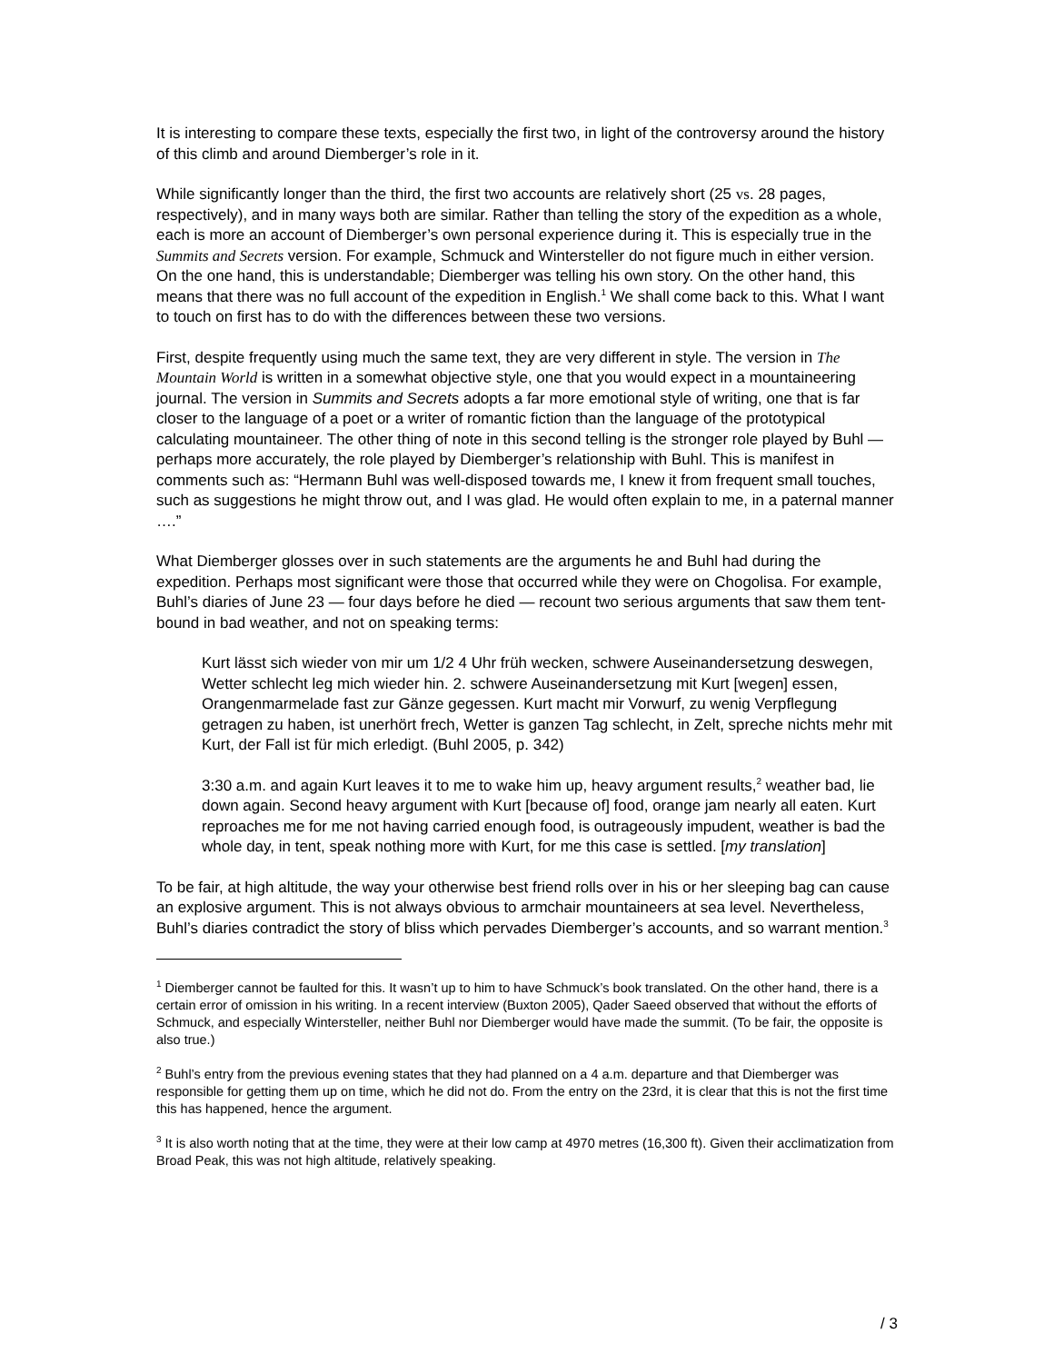It is interesting to compare these texts, especially the first two, in light of the controversy around the history of this climb and around Diemberger’s role in it.
While significantly longer than the third, the first two accounts are relatively short (25 vs. 28 pages, respectively), and in many ways both are similar. Rather than telling the story of the expedition as a whole, each is more an account of Diemberger’s own personal experience during it. This is especially true in the Summits and Secrets version. For example, Schmuck and Wintersteller do not figure much in either version. On the one hand, this is understandable; Diemberger was telling his own story. On the other hand, this means that there was no full account of the expedition in English.<sup>1</sup> We shall come back to this. What I want to touch on first has to do with the differences between these two versions.
First, despite frequently using much the same text, they are very different in style. The version in The Mountain World is written in a somewhat objective style, one that you would expect in a mountaineering journal. The version in Summits and Secrets adopts a far more emotional style of writing, one that is far closer to the language of a poet or a writer of romantic fiction than the language of the prototypical calculating mountaineer. The other thing of note in this second telling is the stronger role played by Buhl — perhaps more accurately, the role played by Diemberger’s relationship with Buhl. This is manifest in comments such as: “Hermann Buhl was well-disposed towards me, I knew it from frequent small touches, such as suggestions he might throw out, and I was glad. He would often explain to me, in a paternal manner ….”
What Diemberger glosses over in such statements are the arguments he and Buhl had during the expedition. Perhaps most significant were those that occurred while they were on Chogolisa. For example, Buhl’s diaries of June 23 — four days before he died — recount two serious arguments that saw them tent-bound in bad weather, and not on speaking terms:
Kurt lässt sich wieder von mir um 1/2 4 Uhr früh wecken, schwere Auseinandersetzung deswegen, Wetter schlecht leg mich wieder hin. 2. schwere Auseinandersetzung mit Kurt [wegen] essen, Orangenmarmelade fast zur Gänze gegessen. Kurt macht mir Vorwurf, zu wenig Verpflegung getragen zu haben, ist unerhört frech, Wetter is ganzen Tag schlecht, in Zelt, spreche nichts mehr mit Kurt, der Fall ist für mich erledigt. (Buhl 2005, p. 342)
3:30 a.m. and again Kurt leaves it to me to wake him up, heavy argument results,<sup>2</sup> weather bad, lie down again. Second heavy argument with Kurt [because of] food, orange jam nearly all eaten. Kurt reproaches me for me not having carried enough food, is outrageously impudent, weather is bad the whole day, in tent, speak nothing more with Kurt, for me this case is settled. [my translation]
To be fair, at high altitude, the way your otherwise best friend rolls over in his or her sleeping bag can cause an explosive argument. This is not always obvious to armchair mountaineers at sea level. Nevertheless, Buhl’s diaries contradict the story of bliss which pervades Diemberger’s accounts, and so warrant mention.<sup>3</sup>
<sup>1</sup> Diemberger cannot be faulted for this. It wasn’t up to him to have Schmuck’s book translated. On the other hand, there is a certain error of omission in his writing. In a recent interview (Buxton 2005), Qader Saeed observed that without the efforts of Schmuck, and especially Wintersteller, neither Buhl nor Diemberger would have made the summit. (To be fair, the opposite is also true.)
<sup>2</sup> Buhl’s entry from the previous evening states that they had planned on a 4 a.m. departure and that Diemberger was responsible for getting them up on time, which he did not do. From the entry on the 23rd, it is clear that this is not the first time this has happened, hence the argument.
<sup>3</sup> It is also worth noting that at the time, they were at their low camp at 4970 metres (16,300 ft). Given their acclimatization from Broad Peak, this was not high altitude, relatively speaking.
/ 3